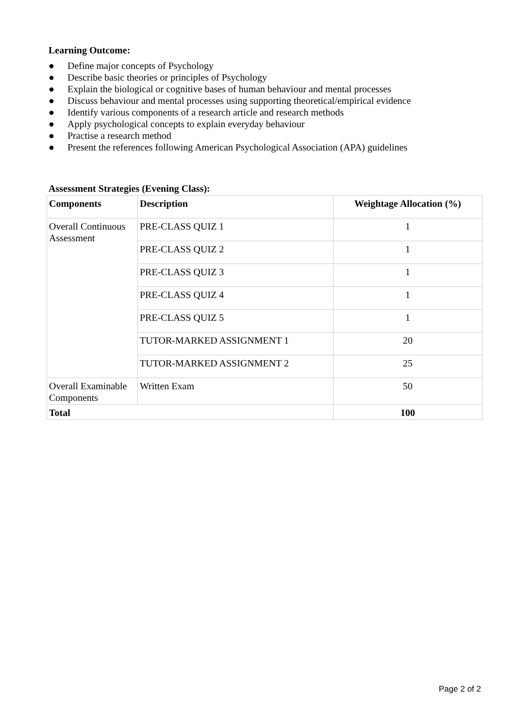Learning Outcome:
● Define major concepts of Psychology
● Describe basic theories or principles of Psychology
● Explain the biological or cognitive bases of human behaviour and mental processes
● Discuss behaviour and mental processes using supporting theoretical/empirical evidence
● Identify various components of a research article and research methods
● Apply psychological concepts to explain everyday behaviour
● Practise a research method
● Present the references following American Psychological Association (APA) guidelines
Assessment Strategies (Evening Class):
| Components | Description | Weightage Allocation (%) |
| --- | --- | --- |
| Overall Continuous Assessment | PRE-CLASS QUIZ 1 | 1 |
| | PRE-CLASS QUIZ 2 | 1 |
| | PRE-CLASS QUIZ 3 | 1 |
| | PRE-CLASS QUIZ 4 | 1 |
| | PRE-CLASS QUIZ 5 | 1 |
| | TUTOR-MARKED ASSIGNMENT 1 | 20 |
| | TUTOR-MARKED ASSIGNMENT 2 | 25 |
| Overall Examinable Components | Written Exam | 50 |
| Total | | 100 |
Page 2 of 2